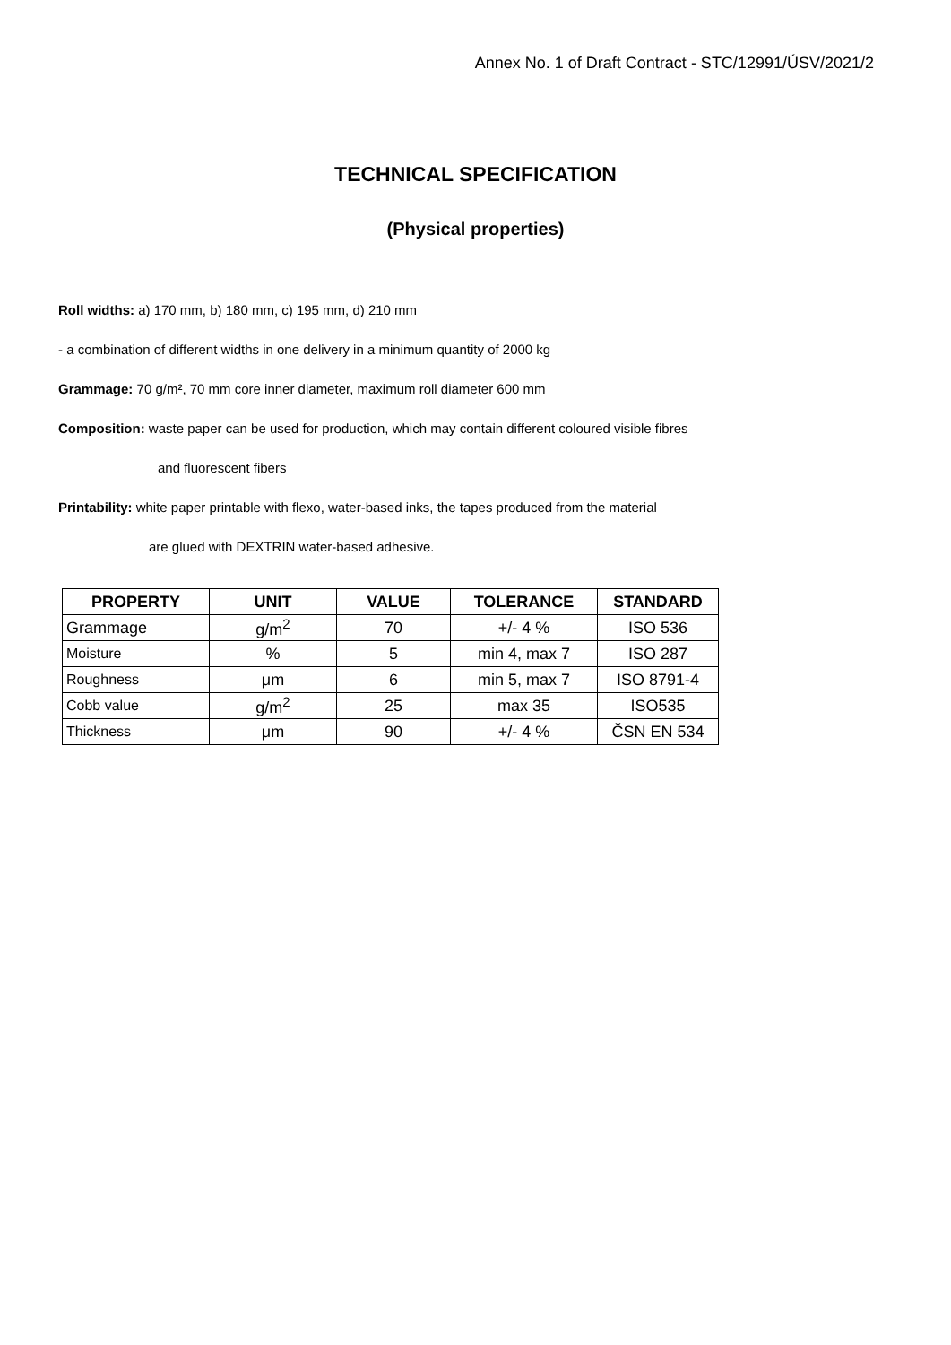Annex No. 1 of Draft Contract - STC/12991/ÚSV/2021/2
TECHNICAL SPECIFICATION
(Physical properties)
Roll widths: a) 170 mm, b) 180 mm, c) 195 mm, d) 210 mm
- a combination of different widths in one delivery in a minimum quantity of 2000 kg
Grammage: 70 g/m², 70 mm core inner diameter, maximum roll diameter 600 mm
Composition: waste paper can be used for production, which may contain different coloured visible fibres
and fluorescent fibers
Printability: white paper printable with flexo, water-based inks, the tapes produced from the material
are glued with DEXTRIN water-based adhesive.
| PROPERTY | UNIT | VALUE | TOLERANCE | STANDARD |
| --- | --- | --- | --- | --- |
| Grammage | g/m<sup>2</sup> | 70 | +/- 4 % | ISO 536 |
| Moisture | % | 5 | min 4, max 7 | ISO 287 |
| Roughness | μm | 6 | min 5, max 7 | ISO 8791-4 |
| Cobb value | g/m<sup>2</sup> | 25 | max 35 | ISO535 |
| Thickness | μm | 90 | +/- 4 % | ČSN EN 534 |